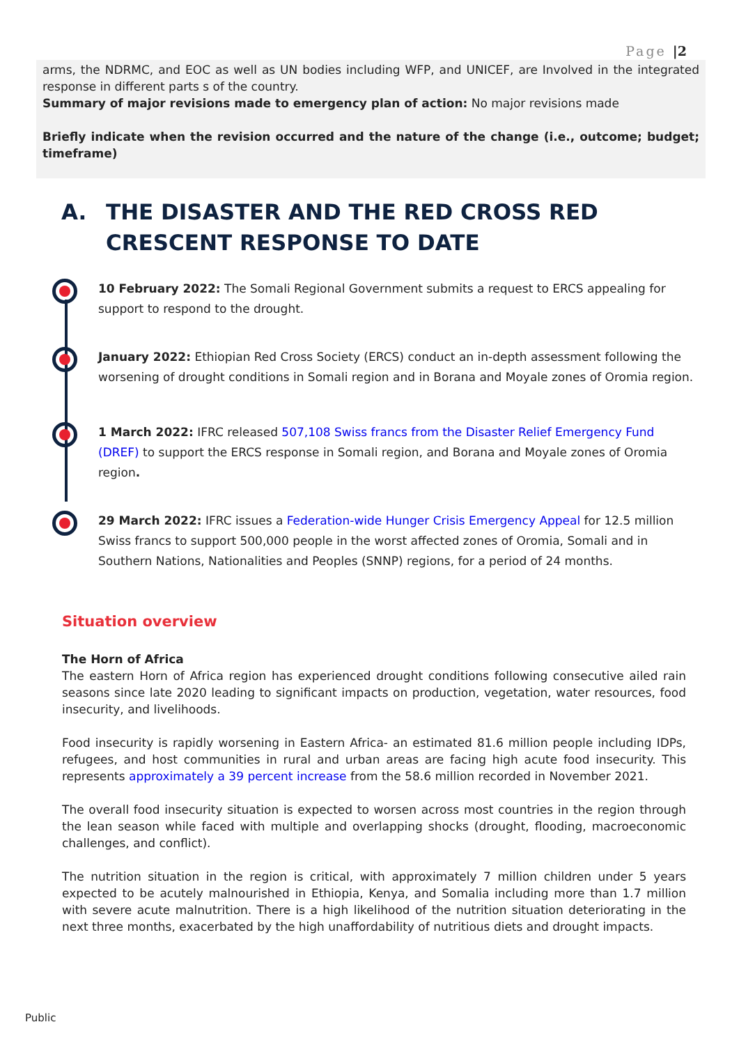Page |2
arms, the NDRMC, and EOC as well as UN bodies including WFP, and UNICEF, are Involved in the integrated response in different parts s of the country.
Summary of major revisions made to emergency plan of action: No major revisions made
Briefly indicate when the revision occurred and the nature of the change (i.e., outcome; budget; timeframe)
A. THE DISASTER AND THE RED CROSS RED CRESCENT RESPONSE TO DATE
10 February 2022: The Somali Regional Government submits a request to ERCS appealing for support to respond to the drought.
January 2022: Ethiopian Red Cross Society (ERCS) conduct an in-depth assessment following the worsening of drought conditions in Somali region and in Borana and Moyale zones of Oromia region.
1 March 2022: IFRC released 507,108 Swiss francs from the Disaster Relief Emergency Fund (DREF) to support the ERCS response in Somali region, and Borana and Moyale zones of Oromia region.
29 March 2022: IFRC issues a Federation-wide Hunger Crisis Emergency Appeal for 12.5 million Swiss francs to support 500,000 people in the worst affected zones of Oromia, Somali and in Southern Nations, Nationalities and Peoples (SNNP) regions, for a period of 24 months.
Situation overview
The Horn of Africa
The eastern Horn of Africa region has experienced drought conditions following consecutive ailed rain seasons since late 2020 leading to significant impacts on production, vegetation, water resources, food insecurity, and livelihoods.
Food insecurity is rapidly worsening in Eastern Africa- an estimated 81.6 million people including IDPs, refugees, and host communities in rural and urban areas are facing high acute food insecurity. This represents approximately a 39 percent increase from the 58.6 million recorded in November 2021.
The overall food insecurity situation is expected to worsen across most countries in the region through the lean season while faced with multiple and overlapping shocks (drought, flooding, macroeconomic challenges, and conflict).
The nutrition situation in the region is critical, with approximately 7 million children under 5 years expected to be acutely malnourished in Ethiopia, Kenya, and Somalia including more than 1.7 million with severe acute malnutrition. There is a high likelihood of the nutrition situation deteriorating in the next three months, exacerbated by the high unaffordability of nutritious diets and drought impacts.
Public